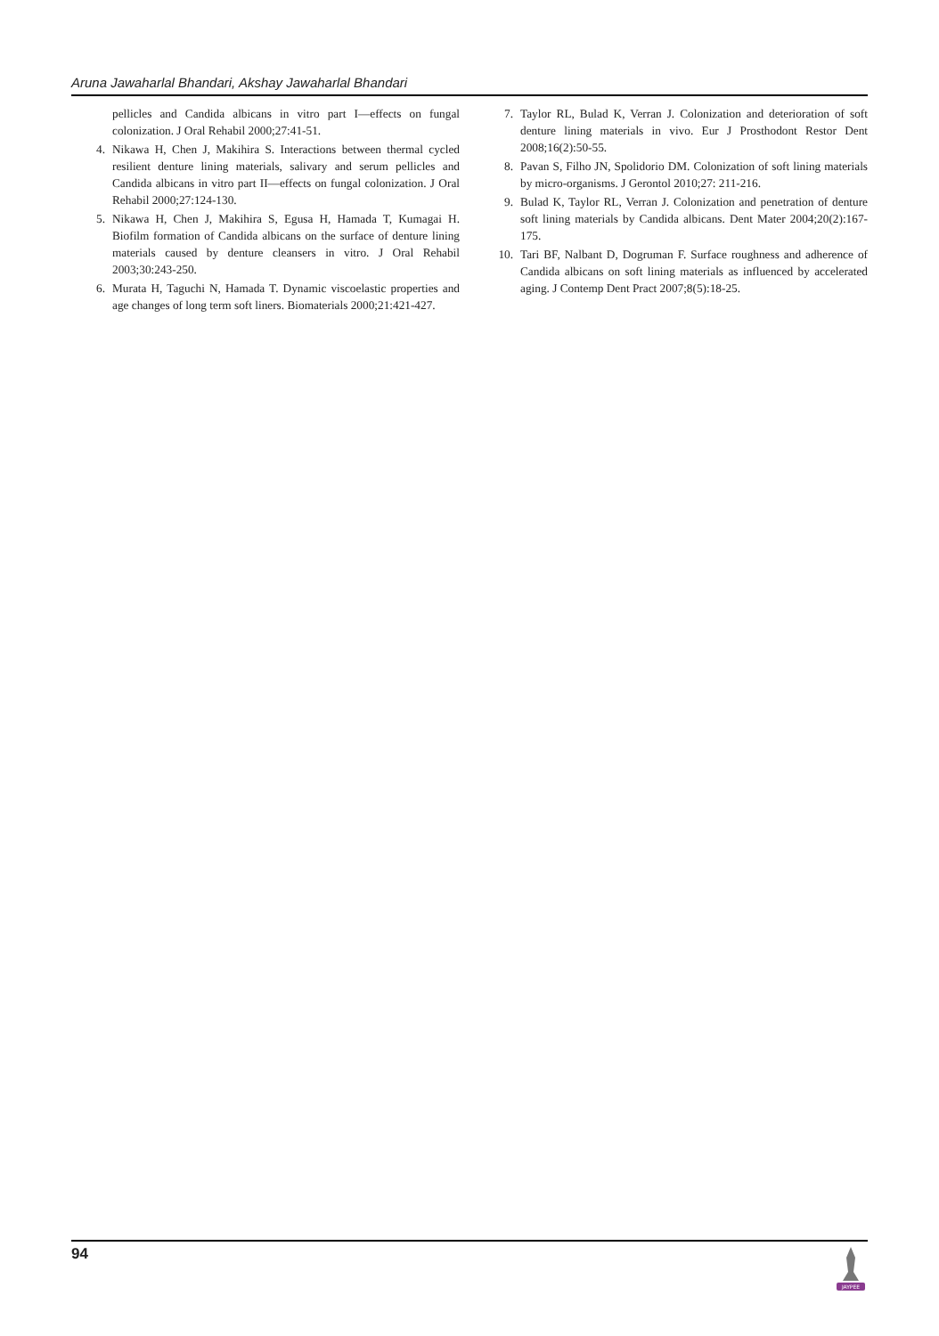Aruna Jawaharlal Bhandari, Akshay Jawaharlal Bhandari
pellicles and Candida albicans in vitro part I—effects on fungal colonization. J Oral Rehabil 2000;27:41-51.
4. Nikawa H, Chen J, Makihira S. Interactions between thermal cycled resilient denture lining materials, salivary and serum pellicles and Candida albicans in vitro part II—effects on fungal colonization. J Oral Rehabil 2000;27:124-130.
5. Nikawa H, Chen J, Makihira S, Egusa H, Hamada T, Kumagai H. Biofilm formation of Candida albicans on the surface of denture lining materials caused by denture cleansers in vitro. J Oral Rehabil 2003;30:243-250.
6. Murata H, Taguchi N, Hamada T. Dynamic viscoelastic properties and age changes of long term soft liners. Biomaterials 2000;21:421-427.
7. Taylor RL, Bulad K, Verran J. Colonization and deterioration of soft denture lining materials in vivo. Eur J Prosthodont Restor Dent 2008;16(2):50-55.
8. Pavan S, Filho JN, Spolidorio DM. Colonization of soft lining materials by micro-organisms. J Gerontol 2010;27: 211-216.
9. Bulad K, Taylor RL, Verran J. Colonization and penetration of denture soft lining materials by Candida albicans. Dent Mater 2004;20(2):167-175.
10. Tari BF, Nalbant D, Dogruman F. Surface roughness and adherence of Candida albicans on soft lining materials as influenced by accelerated aging. J Contemp Dent Pract 2007;8(5):18-25.
94
JAYPEE